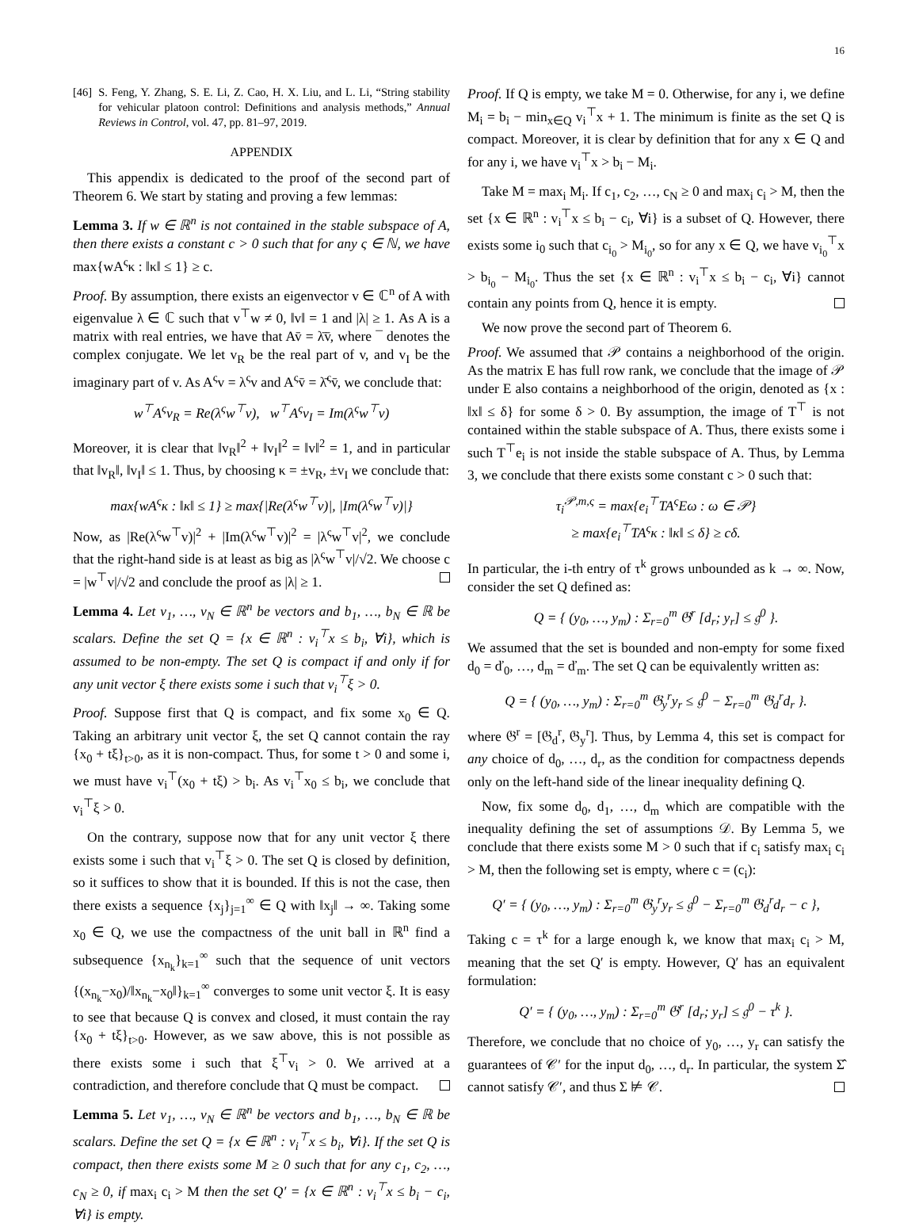16
[46] S. Feng, Y. Zhang, S. E. Li, Z. Cao, H. X. Liu, and L. Li, “String stability for vehicular platoon control: Definitions and analysis methods,” Annual Reviews in Control, vol. 47, pp. 81–97, 2019.
APPENDIX
This appendix is dedicated to the proof of the second part of Theorem 6. We start by stating and proving a few lemmas:
Lemma 3. If w ∈ ℝ<sup>n</sup> is not contained in the stable subspace of A, then there exists a constant c > 0 such that for any ς ∈ ℕ, we have max{wA<sup>ς</sup>κ : ‖κ‖ ≤ 1} ≥ c.
Proof. By assumption, there exists an eigenvector v ∈ ℂ<sup>n</sup> of A with eigenvalue λ ∈ ℂ such that v<sup>⊤</sup>w ≠ 0, ‖v‖ = 1 and |λ| ≥ 1. As A is a matrix with real entries, we have that Av̄ = λ̄v̄, where ¯ denotes the complex conjugate. We let v<sub>R</sub> be the real part of v, and v<sub>I</sub> be the imaginary part of v. As A<sup>ς</sup>v = λ<sup>ς</sup>v and A<sup>ς</sup>v̄ = λ̄<sup>ς</sup>v̄, we conclude that:
w<sup>⊤</sup>A<sup>ς</sup>v<sub>R</sub> = Re(λ<sup>ς</sup>w<sup>⊤</sup>v), w<sup>⊤</sup>A<sup>ς</sup>v<sub>I</sub> = Im(λ<sup>ς</sup>w<sup>⊤</sup>v)
Moreover, it is clear that ‖v<sub>R</sub>‖<sup>2</sup> + ‖v<sub>I</sub>‖<sup>2</sup> = ‖v‖<sup>2</sup> = 1, and in particular that ‖v<sub>R</sub>‖, ‖v<sub>I</sub>‖ ≤ 1. Thus, by choosing κ = ±v<sub>R</sub>, ±v<sub>I</sub> we conclude that:
max{wA<sup>ς</sup>κ : ‖κ‖ ≤ 1} ≥ max{|Re(λ<sup>ς</sup>w<sup>⊤</sup>v)|, |Im(λ<sup>ς</sup>w<sup>⊤</sup>v)|}
Now, as |Re(λ<sup>ς</sup>w<sup>⊤</sup>v)|<sup>2</sup> + |Im(λ<sup>ς</sup>w<sup>⊤</sup>v)|<sup>2</sup> = |λ<sup>ς</sup>w<sup>⊤</sup>v|<sup>2</sup>, we conclude that the right-hand side is at least as big as |λ<sup>ς</sup>w<sup>⊤</sup>v|/√2. We choose c = |w<sup>⊤</sup>v|/√2 and conclude the proof as |λ| ≥ 1.
Lemma 4. Let v<sub>1</sub>, …, v<sub>N</sub> ∈ ℝ<sup>n</sup> be vectors and b<sub>1</sub>, …, b<sub>N</sub> ∈ ℝ be scalars. Define the set Q = {x ∈ ℝ<sup>n</sup> : v<sub>i</sub><sup>⊤</sup>x ≤ b<sub>i</sub>, ∀i}, which is assumed to be non-empty. The set Q is compact if and only if for any unit vector ξ there exists some i such that v<sub>i</sub><sup>⊤</sup>ξ > 0.
Proof. Suppose first that Q is compact, and fix some x<sub>0</sub> ∈ Q. Taking an arbitrary unit vector ξ, the set Q cannot contain the ray {x<sub>0</sub> + tξ}<sub>t>0</sub>, as it is non-compact. Thus, for some t > 0 and some i, we must have v<sub>i</sub><sup>⊤</sup>(x<sub>0</sub> + tξ) > b<sub>i</sub>. As v<sub>i</sub><sup>⊤</sup>x<sub>0</sub> ≤ b<sub>i</sub>, we conclude that v<sub>i</sub><sup>⊤</sup>ξ > 0.
On the contrary, suppose now that for any unit vector ξ there exists some i such that v<sub>i</sub><sup>⊤</sup>ξ > 0. The set Q is closed by definition, so it suffices to show that it is bounded. If this is not the case, then there exists a sequence {x<sub>j</sub>}<sub>j=1</sub><sup>∞</sup> ∈ Q with ‖x<sub>j</sub>‖ → ∞. Taking some x<sub>0</sub> ∈ Q, we use the compactness of the unit ball in ℝ<sup>n</sup> find a subsequence {x<sub>n<sub>k</sub></sub>}<sub>k=1</sub><sup>∞</sup> such that the sequence of unit vectors {(x<sub>n<sub>k</sub></sub>−x<sub>0</sub>)/‖x<sub>n<sub>k</sub></sub>−x<sub>0</sub>‖}<sub>k=1</sub><sup>∞</sup> converges to some unit vector ξ. It is easy to see that because Q is convex and closed, it must contain the ray {x<sub>0</sub> + tξ}<sub>t>0</sub>. However, as we saw above, this is not possible as there exists some i such that ξ<sup>⊤</sup>v<sub>i</sub> > 0. We arrived at a contradiction, and therefore conclude that Q must be compact.
Lemma 5. Let v<sub>1</sub>, …, v<sub>N</sub> ∈ ℝ<sup>n</sup> be vectors and b<sub>1</sub>, …, b<sub>N</sub> ∈ ℝ be scalars. Define the set Q = {x ∈ ℝ<sup>n</sup> : v<sub>i</sub><sup>⊤</sup>x ≤ b<sub>i</sub>, ∀i}. If the set Q is compact, then there exists some M ≥ 0 such that for any c<sub>1</sub>, c<sub>2</sub>, …, c<sub>N</sub> ≥ 0, if max<sub>i</sub> c<sub>i</sub> > M then the set Q′ = {x ∈ ℝ<sup>n</sup> : v<sub>i</sub><sup>⊤</sup>x ≤ b<sub>i</sub> − c<sub>i</sub>, ∀i} is empty.
Proof. If Q is empty, we take M = 0. Otherwise, for any i, we define M<sub>i</sub> = b<sub>i</sub> − min<sub>x∈Q</sub> v<sub>i</sub><sup>⊤</sup>x + 1. The minimum is finite as the set Q is compact. Moreover, it is clear by definition that for any x ∈ Q and for any i, we have v<sub>i</sub><sup>⊤</sup>x > b<sub>i</sub> − M<sub>i</sub>.
Take M = max<sub>i</sub> M<sub>i</sub>. If c<sub>1</sub>, c<sub>2</sub>, …, c<sub>N</sub> ≥ 0 and max<sub>i</sub> c<sub>i</sub> > M, then the set {x ∈ ℝ<sup>n</sup> : v<sub>i</sub><sup>⊤</sup>x ≤ b<sub>i</sub> − c<sub>i</sub>, ∀i} is a subset of Q. However, there exists some i<sub>0</sub> such that c<sub>i<sub>0</sub></sub> > M<sub>i<sub>0</sub></sub>, so for any x ∈ Q, we have v<sub>i<sub>0</sub></sub><sup>⊤</sup>x > b<sub>i<sub>0</sub></sub> − M<sub>i<sub>0</sub></sub>. Thus the set {x ∈ ℝ<sup>n</sup> : v<sub>i</sub><sup>⊤</sup>x ≤ b<sub>i</sub> − c<sub>i</sub>, ∀i} cannot contain any points from Q, hence it is empty.
We now prove the second part of Theorem 6.
Proof. We assumed that 𝒫 contains a neighborhood of the origin. As the matrix E has full row rank, we conclude that the image of 𝒫 under E also contains a neighborhood of the origin, denoted as {x : ‖x‖ ≤ δ} for some δ > 0. By assumption, the image of T<sup>⊤</sup> is not contained within the stable subspace of A. Thus, there exists some i such T<sup>⊤</sup>e<sub>i</sub> is not inside the stable subspace of A. Thus, by Lemma 3, we conclude that there exists some constant c > 0 such that:
τ<sub>i</sub><sup>𝒫,m,ς</sup> = max{e<sub>i</sub><sup>⊤</sup>TA<sup>ς</sup>Eω : ω ∈ 𝒫}
≥ max{e<sub>i</sub><sup>⊤</sup>TA<sup>ς</sup>κ : ‖κ‖ ≤ δ} ≥ cδ.
In particular, the i-th entry of τ<sup>k</sup> grows unbounded as k → ∞. Now, consider the set Q defined as:
Q = { (y<sub>0</sub>, …, y<sub>m</sub>) : Σ<sub>r=0</sub><sup>m</sup> 𝔊<sup>r</sup> [d<sub>r</sub>; y<sub>r</sub>] ≤ 𝔤<sup>0</sup> }.
We assumed that the set is bounded and non-empty for some fixed d<sub>0</sub> = ď<sub>0</sub>, …, d<sub>m</sub> = ď<sub>m</sub>. The set Q can be equivalently written as:
Q = { (y<sub>0</sub>, …, y<sub>m</sub>) : Σ<sub>r=0</sub><sup>m</sup> 𝔊<sub>y</sub><sup>r</sup>y<sub>r</sub> ≤ 𝔤<sup>0</sup> − Σ<sub>r=0</sub><sup>m</sup> 𝔊<sub>d</sub><sup>r</sup>d<sub>r</sub> }.
where 𝔊<sup>r</sup> = [𝔊<sub>d</sub><sup>r</sup>, 𝔊<sub>y</sub><sup>r</sup>]. Thus, by Lemma 4, this set is compact for any choice of d<sub>0</sub>, …, d<sub>r</sub>, as the condition for compactness depends only on the left-hand side of the linear inequality defining Q.
Now, fix some d<sub>0</sub>, d<sub>1</sub>, …, d<sub>m</sub> which are compatible with the inequality defining the set of assumptions 𝒟. By Lemma 5, we conclude that there exists some M > 0 such that if c<sub>i</sub> satisfy max<sub>i</sub> c<sub>i</sub> > M, then the following set is empty, where c = (c<sub>i</sub>):
Q′ = { (y<sub>0</sub>, …, y<sub>m</sub>) : Σ<sub>r=0</sub><sup>m</sup> 𝔊<sub>y</sub><sup>r</sup>y<sub>r</sub> ≤ 𝔤<sup>0</sup> − Σ<sub>r=0</sub><sup>m</sup> 𝔊<sub>d</sub><sup>r</sup>d<sub>r</sub> − c },
Taking c = τ<sup>k</sup> for a large enough k, we know that max<sub>i</sub> c<sub>i</sub> > M, meaning that the set Q′ is empty. However, Q′ has an equivalent formulation:
Q′ = { (y<sub>0</sub>, …, y<sub>m</sub>) : Σ<sub>r=0</sub><sup>m</sup> 𝔊<sup>r</sup> [d<sub>r</sub>; y<sub>r</sub>] ≤ 𝔤<sup>0</sup> − τ<sup>k</sup> }.
Therefore, we conclude that no choice of y<sub>0</sub>, …, y<sub>r</sub> can satisfy the guarantees of 𝒞′ for the input d<sub>0</sub>, …, d<sub>r</sub>. In particular, the system Σ̂ cannot satisfy 𝒞′, and thus Σ ⊭ 𝒞.